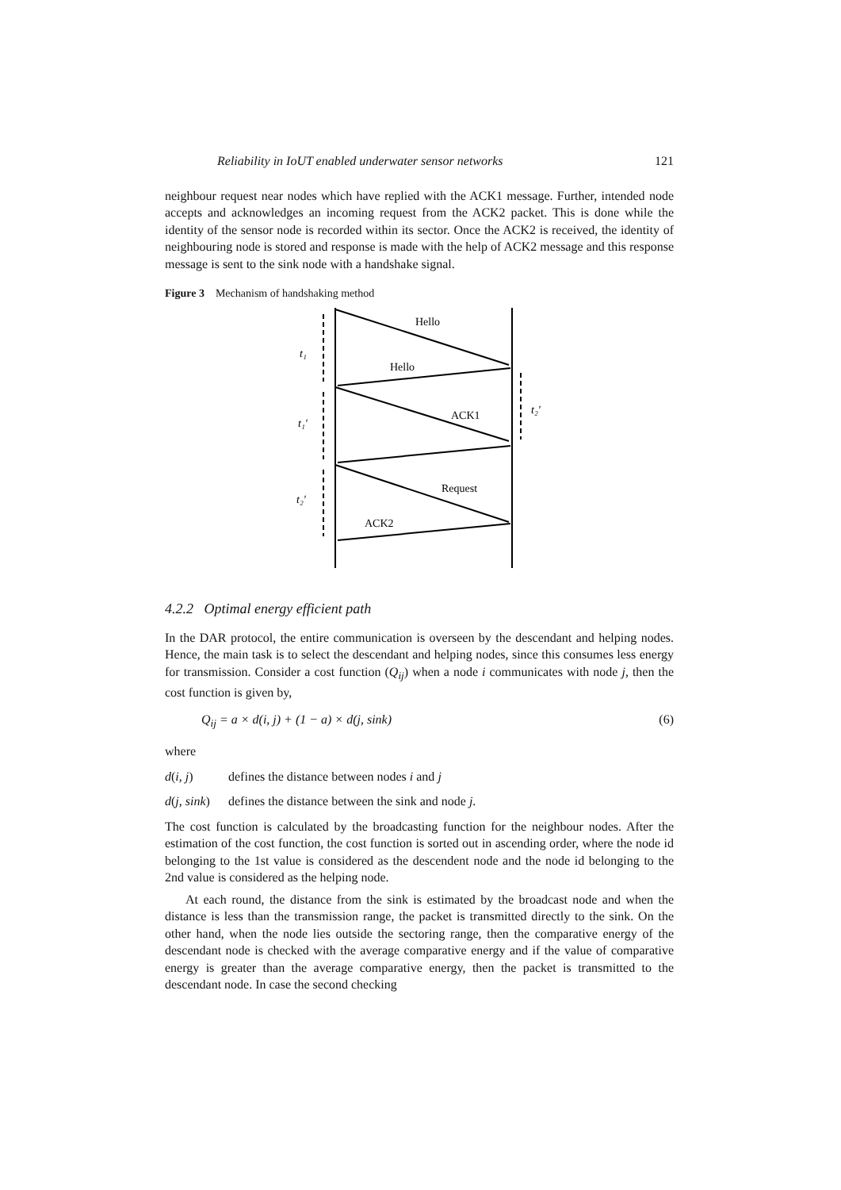Reliability in IoUT enabled underwater sensor networks 121
neighbour request near nodes which have replied with the ACK1 message. Further, intended node accepts and acknowledges an incoming request from the ACK2 packet. This is done while the identity of the sensor node is recorded within its sector. Once the ACK2 is received, the identity of neighbouring node is stored and response is made with the help of ACK2 message and this response message is sent to the sink node with a handshake signal.
Figure 3 Mechanism of handshaking method
Hello
Hello
ACK1
Request
ACK2
t₁
t₁'
t₂'
t₂'
4.2.2 Optimal energy efficient path
In the DAR protocol, the entire communication is overseen by the descendant and helping nodes. Hence, the main task is to select the descendant and helping nodes, since this consumes less energy for transmission. Consider a cost function (Q<sub>ij</sub>) when a node i communicates with node j, then the cost function is given by,
Q<sub>ij</sub> = a × d(i, j) + (1 − a) × d(j, sink) (6)
where
d(i, j) defines the distance between nodes i and j
d(j, sink) defines the distance between the sink and node j.
The cost function is calculated by the broadcasting function for the neighbour nodes. After the estimation of the cost function, the cost function is sorted out in ascending order, where the node id belonging to the 1st value is considered as the descendent node and the node id belonging to the 2nd value is considered as the helping node.
At each round, the distance from the sink is estimated by the broadcast node and when the distance is less than the transmission range, the packet is transmitted directly to the sink. On the other hand, when the node lies outside the sectoring range, then the comparative energy of the descendant node is checked with the average comparative energy and if the value of comparative energy is greater than the average comparative energy, then the packet is transmitted to the descendant node. In case the second checking